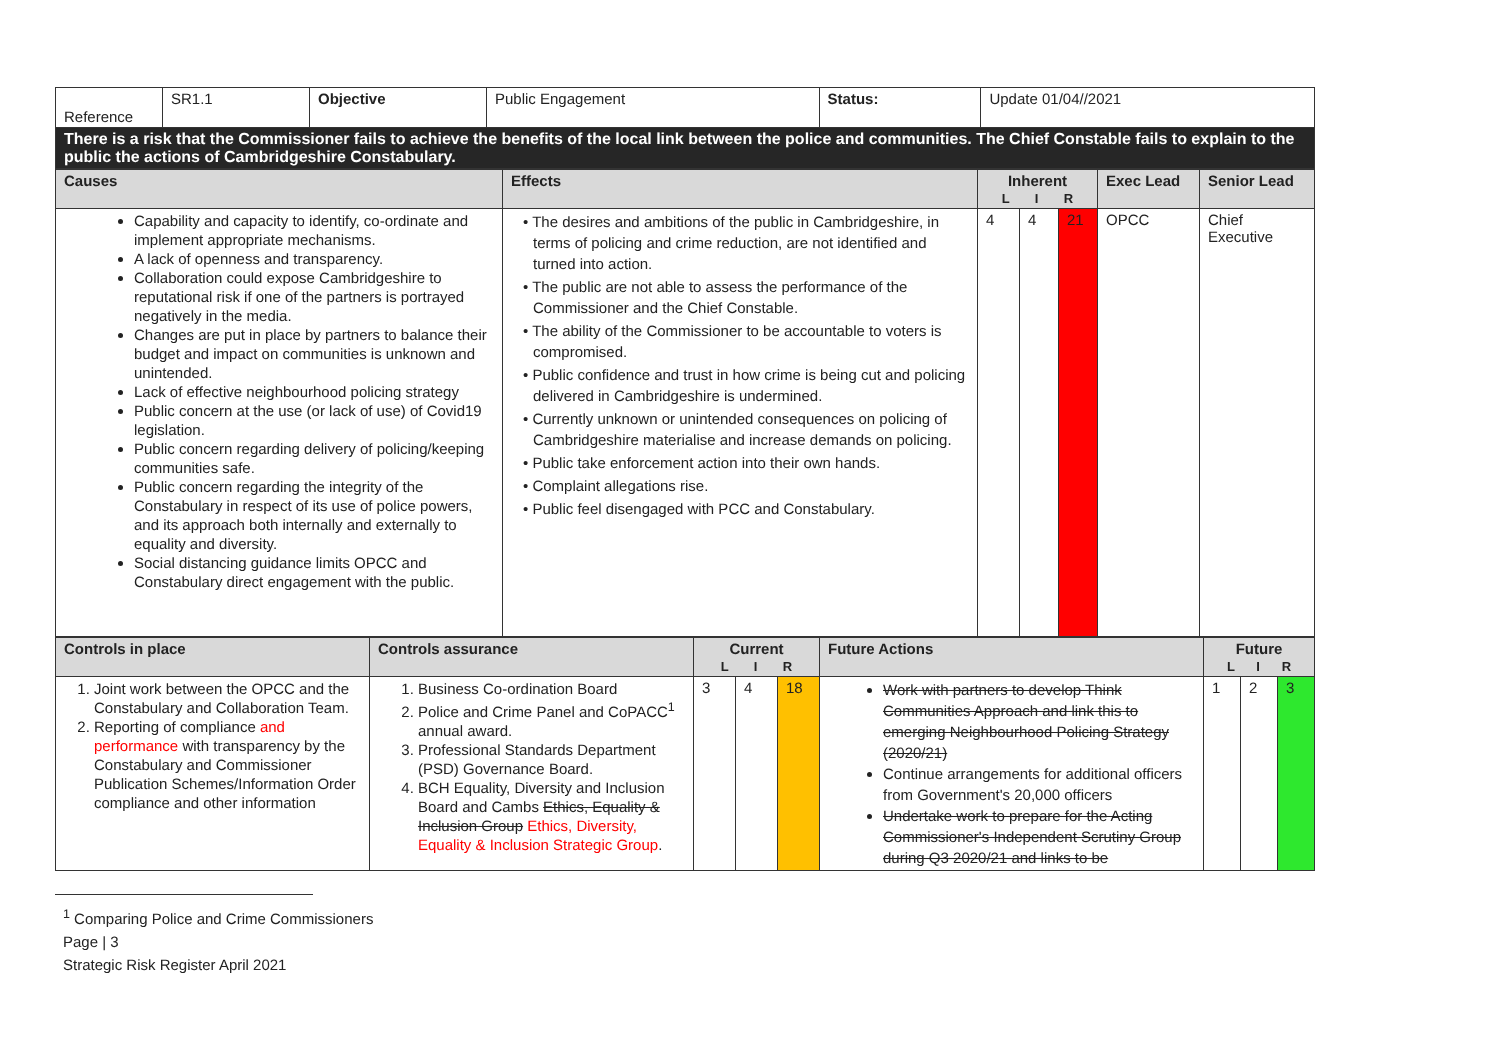| Reference | SR1.1 | Objective | Public Engagement | Status: | Update 01/04//2021 |
| There is a risk that the Commissioner fails to achieve the benefits of the local link between the police and communities. The Chief Constable fails to explain to the public the actions of Cambridgeshire Constabulary. | | | | | |
| Causes | Effects | Inherent L I R | | | Exec Lead | Senior Lead |
| Capability and capacity to identify, co-ordinate and implement appropriate mechanisms. A lack of openness and transparency. Collaboration could expose Cambridgeshire to reputational risk if one of the partners is portrayed negatively in the media. Changes are put in place by partners to balance their budget and impact on communities is unknown and unintended. Lack of effective neighbourhood policing strategy Public concern at the use (or lack of use) of Covid19 legislation. Public concern regarding delivery of policing/keeping communities safe. Public concern regarding the integrity of the Constabulary in respect of its use of police powers, and its approach both internally and externally to equality and diversity. Social distancing guidance limits OPCC and Constabulary direct engagement with the public. | • The desires and ambitions of the public in Cambridgeshire, in terms of policing and crime reduction, are not identified and turned into action. • The public are not able to assess the performance of the Commissioner and the Chief Constable. • The ability of the Commissioner to be accountable to voters is compromised. • Public confidence and trust in how crime is being cut and policing delivered in Cambridgeshire is undermined. • Currently unknown or unintended consequences on policing of Cambridgeshire materialise and increase demands on policing. • Public take enforcement action into their own hands. • Complaint allegations rise. • Public feel disengaged with PCC and Constabulary. | 4 | 4 | 21 | OPCC | Chief Executive |
| Controls in place | Controls assurance | Current L I R | | | Future Actions | Future L I R | | |
| 1. Joint work between the OPCC and the Constabulary and Collaboration Team. 2. Reporting of compliance and performance with transparency by the Constabulary and Commissioner Publication Schemes/Information Order compliance and other information | 1. Business Co-ordination Board 2. Police and Crime Panel and CoPACC<sup>1</sup> annual award. 3. Professional Standards Department (PSD) Governance Board. 4. BCH Equality, Diversity and Inclusion Board and Cambs Ethics, Equality & Inclusion Group Ethics, Diversity, Equality & Inclusion Strategic Group . | 3 | 4 | 18 | Work with partners to develop Think Communities Approach and link this to emerging Neighbourhood Policing Strategy (2020/21) Continue arrangements for additional officers from Government's 20,000 officers Undertake work to prepare for the Acting Commissioner's Independent Scrutiny Group during Q3 2020/21 and links to be | 1 | 2 | 3 |
<sup>1</sup> Comparing Police and Crime Commissioners
Page | 3
Strategic Risk Register April 2021